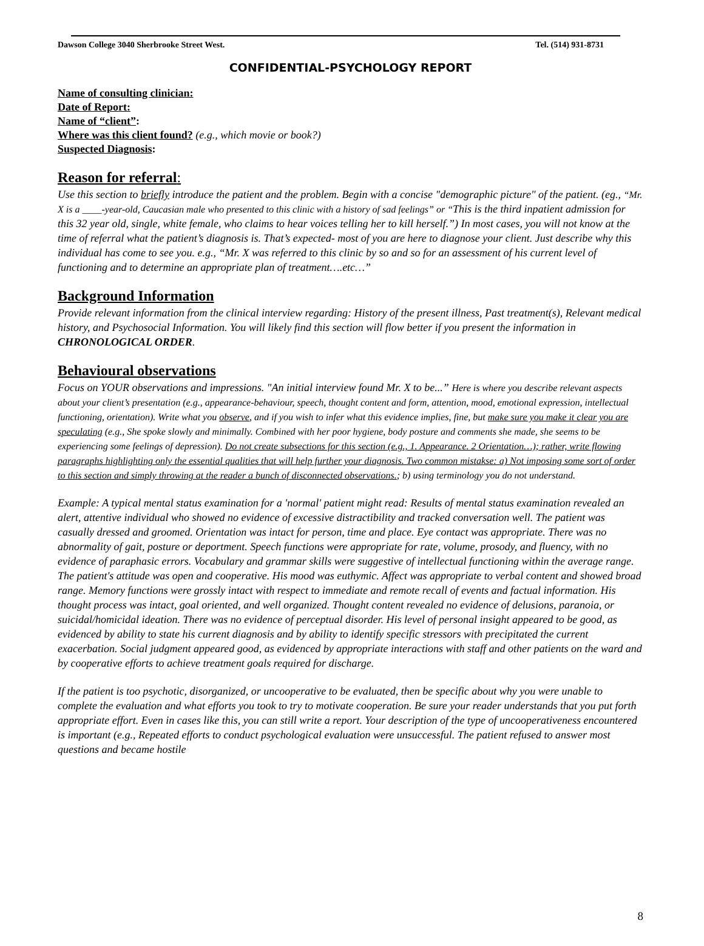Dawson College 3040 Sherbrooke Street West. Tel. (514) 931-8731
CONFIDENTIAL-PSYCHOLOGY REPORT
Name of consulting clinician:
Date of Report:
Name of “client”:
Where was this client found? (e.g., which movie or book?)
Suspected Diagnosis:
Reason for referral:
Use this section to briefly introduce the patient and the problem. Begin with a concise "demographic picture" of the patient. (eg., “Mr. X is a ____-year-old, Caucasian male who presented to this clinic with a history of sad feelings” or “This is the third inpatient admission for this 32 year old, single, white female, who claims to hear voices telling her to kill herself.”) In most cases, you will not know at the time of referral what the patient’s diagnosis is. That’s expected- most of you are here to diagnose your client. Just describe why this individual has come to see you. e.g., “Mr. X was referred to this clinic by so and so for an assessment of his current level of functioning and to determine an appropriate plan of treatment….etc…”
Background Information
Provide relevant information from the clinical interview regarding: History of the present illness, Past treatment(s), Relevant medical history, and Psychosocial Information. You will likely find this section will flow better if you present the information in CHRONOLOGICAL ORDER.
Behavioural observations
Focus on YOUR observations and impressions. "An initial interview found Mr. X to be...” Here is where you describe relevant aspects about your client’s presentation (e.g., appearance-behaviour, speech, thought content and form, attention, mood, emotional expression, intellectual functioning, orientation). Write what you observe, and if you wish to infer what this evidence implies, fine, but make sure you make it clear you are speculating (e.g., She spoke slowly and minimally. Combined with her poor hygiene, body posture and comments she made, she seems to be experiencing some feelings of depression). Do not create subsections for this section (e.g., 1. Appearance. 2 Orientation…); rather, write flowing paragraphs highlighting only the essential qualities that will help further your diagnosis. Two common mistakse: a) Not imposing some sort of order to this section and simply throwing at the reader a bunch of disconnected observations.; b) using terminology you do not understand.
Example: A typical mental status examination for a 'normal' patient might read: Results of mental status examination revealed an alert, attentive individual who showed no evidence of excessive distractibility and tracked conversation well. The patient was casually dressed and groomed. Orientation was intact for person, time and place. Eye contact was appropriate. There was no abnormality of gait, posture or deportment. Speech functions were appropriate for rate, volume, prosody, and fluency, with no evidence of paraphasic errors. Vocabulary and grammar skills were suggestive of intellectual functioning within the average range. The patient's attitude was open and cooperative. His mood was euthymic. Affect was appropriate to verbal content and showed broad range. Memory functions were grossly intact with respect to immediate and remote recall of events and factual information. His thought process was intact, goal oriented, and well organized. Thought content revealed no evidence of delusions, paranoia, or suicidal/homicidal ideation. There was no evidence of perceptual disorder. His level of personal insight appeared to be good, as evidenced by ability to state his current diagnosis and by ability to identify specific stressors with precipitated the current exacerbation. Social judgment appeared good, as evidenced by appropriate interactions with staff and other patients on the ward and by cooperative efforts to achieve treatment goals required for discharge.
If the patient is too psychotic, disorganized, or uncooperative to be evaluated, then be specific about why you were unable to complete the evaluation and what efforts you took to try to motivate cooperation. Be sure your reader understands that you put forth appropriate effort. Even in cases like this, you can still write a report. Your description of the type of uncooperativeness encountered is important (e.g., Repeated efforts to conduct psychological evaluation were unsuccessful. The patient refused to answer most questions and became hostile
8